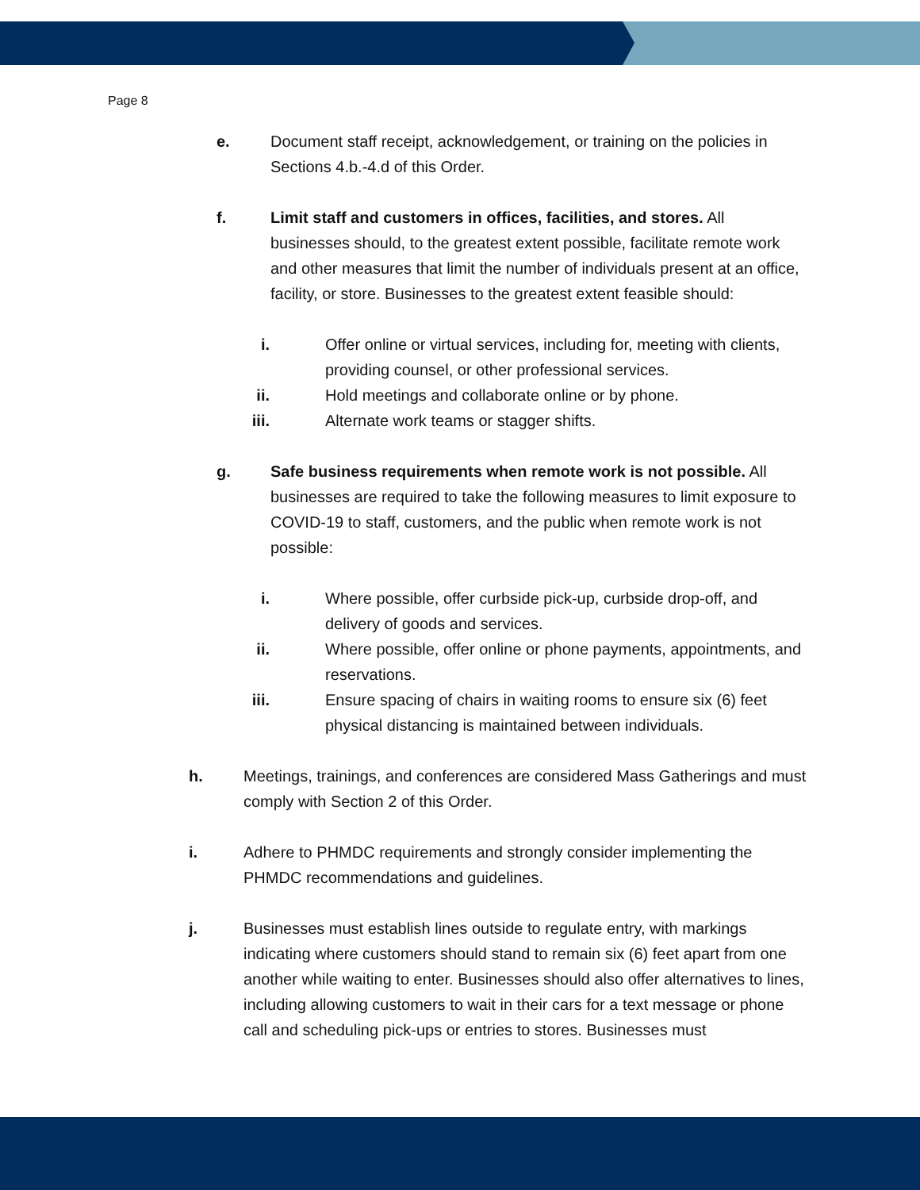Page 8
e. Document staff receipt, acknowledgement, or training on the policies in Sections 4.b.-4.d of this Order.
f. Limit staff and customers in offices, facilities, and stores. All businesses should, to the greatest extent possible, facilitate remote work and other measures that limit the number of individuals present at an office, facility, or store. Businesses to the greatest extent feasible should:
i. Offer online or virtual services, including for, meeting with clients, providing counsel, or other professional services.
ii. Hold meetings and collaborate online or by phone.
iii. Alternate work teams or stagger shifts.
g. Safe business requirements when remote work is not possible. All businesses are required to take the following measures to limit exposure to COVID-19 to staff, customers, and the public when remote work is not possible:
i. Where possible, offer curbside pick-up, curbside drop-off, and delivery of goods and services.
ii. Where possible, offer online or phone payments, appointments, and reservations.
iii. Ensure spacing of chairs in waiting rooms to ensure six (6) feet physical distancing is maintained between individuals.
h. Meetings, trainings, and conferences are considered Mass Gatherings and must comply with Section 2 of this Order.
i. Adhere to PHMDC requirements and strongly consider implementing the PHMDC recommendations and guidelines.
j. Businesses must establish lines outside to regulate entry, with markings indicating where customers should stand to remain six (6) feet apart from one another while waiting to enter. Businesses should also offer alternatives to lines, including allowing customers to wait in their cars for a text message or phone call and scheduling pick-ups or entries to stores. Businesses must